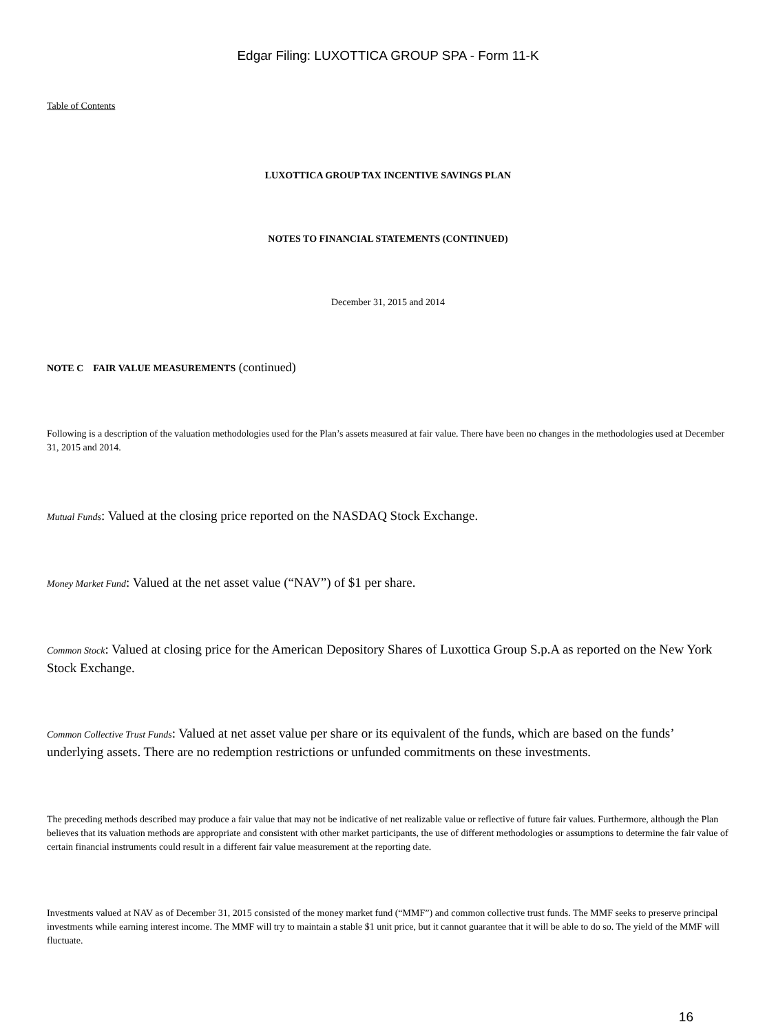Edgar Filing: LUXOTTICA GROUP SPA - Form 11-K
Table of Contents
LUXOTTICA GROUP TAX INCENTIVE SAVINGS PLAN
NOTES TO FINANCIAL STATEMENTS (CONTINUED)
December 31, 2015 and 2014
NOTE C FAIR VALUE MEASUREMENTS (continued)
Following is a description of the valuation methodologies used for the Plan’s assets measured at fair value. There have been no changes in the methodologies used at December 31, 2015 and 2014.
Mutual Funds: Valued at the closing price reported on the NASDAQ Stock Exchange.
Money Market Fund: Valued at the net asset value (“NAV”) of $1 per share.
Common Stock: Valued at closing price for the American Depository Shares of Luxottica Group S.p.A as reported on the New York Stock Exchange.
Common Collective Trust Funds: Valued at net asset value per share or its equivalent of the funds, which are based on the funds’ underlying assets. There are no redemption restrictions or unfunded commitments on these investments.
The preceding methods described may produce a fair value that may not be indicative of net realizable value or reflective of future fair values. Furthermore, although the Plan believes that its valuation methods are appropriate and consistent with other market participants, the use of different methodologies or assumptions to determine the fair value of certain financial instruments could result in a different fair value measurement at the reporting date.
Investments valued at NAV as of December 31, 2015 consisted of the money market fund (“MMF”) and common collective trust funds. The MMF seeks to preserve principal investments while earning interest income. The MMF will try to maintain a stable $1 unit price, but it cannot guarantee that it will be able to do so. The yield of the MMF will fluctuate.
16